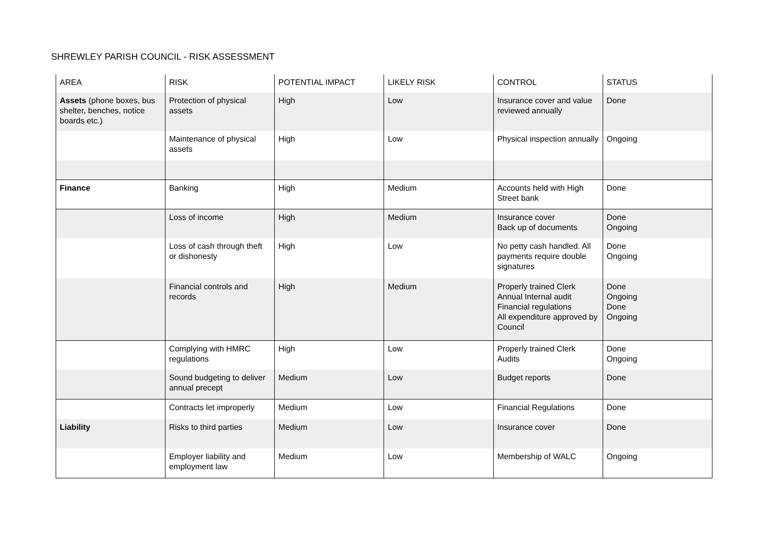SHREWLEY PARISH COUNCIL - RISK ASSESSMENT
| AREA | RISK | POTENTIAL IMPACT | LIKELY RISK | CONTROL | STATUS |
| --- | --- | --- | --- | --- | --- |
| Assets (phone boxes, bus shelter, benches, notice boards etc.) | Protection of physical assets | High | Low | Insurance cover and value reviewed annually | Done |
| | Maintenance of physical assets | High | Low | Physical inspection annually | Ongoing |
| Finance | Banking | High | Medium | Accounts held with High Street bank | Done |
| | Loss of income | High | Medium | Insurance cover Back up of documents | Done Ongoing |
| | Loss of cash through theft or dishonesty | High | Low | No petty cash handled. All payments require double signatures | Done Ongoing |
| | Financial controls and records | High | Medium | Properly trained Clerk Annual Internal audit Financial regulations All expenditure approved by Council | Done Ongoing Done Ongoing |
| | Complying with HMRC regulations | High | Low | Properly trained Clerk Audits | Done Ongoing |
| | Sound budgeting to deliver annual precept | Medium | Low | Budget reports | Done |
| | Contracts let improperly | Medium | Low | Financial Regulations | Done |
| Liability | Risks to third parties | Medium | Low | Insurance cover | Done |
| | Employer liability and employment law | Medium | Low | Membership of WALC | Ongoing |